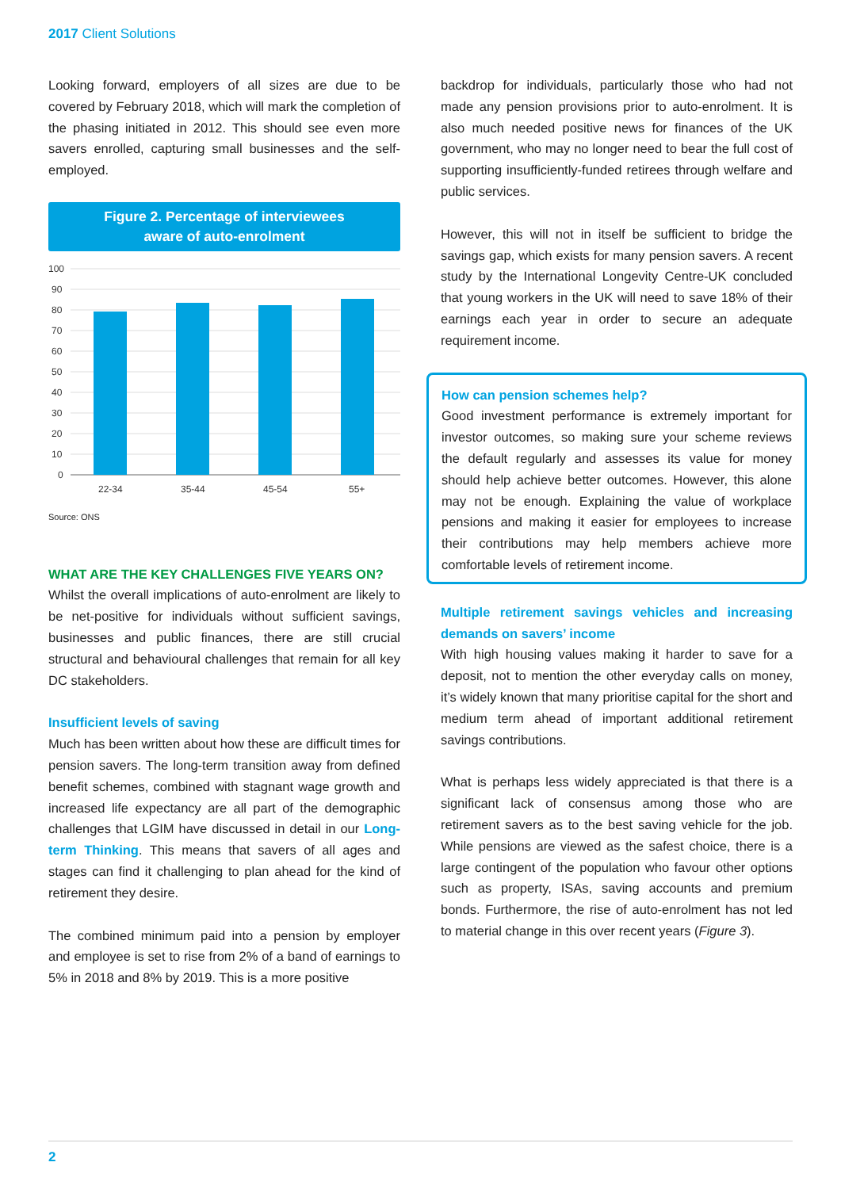2017 Client Solutions
Looking forward, employers of all sizes are due to be covered by February 2018, which will mark the completion of the phasing initiated in 2012. This should see even more savers enrolled, capturing small businesses and the self-employed.
Figure 2. Percentage of interviewees
aware of auto-enrolment
100
90
80
70
60
50
40
30
20
10
0
22-34
35-44
45-54
55+
Source: ONS
WHAT ARE THE KEY CHALLENGES FIVE YEARS ON?
Whilst the overall implications of auto-enrolment are likely to be net-positive for individuals without sufficient savings, businesses and public finances, there are still crucial structural and behavioural challenges that remain for all key DC stakeholders.
Insufficient levels of saving
Much has been written about how these are difficult times for pension savers. The long-term transition away from defined benefit schemes, combined with stagnant wage growth and increased life expectancy are all part of the demographic challenges that LGIM have discussed in detail in our Long-term Thinking. This means that savers of all ages and stages can find it challenging to plan ahead for the kind of retirement they desire.
The combined minimum paid into a pension by employer and employee is set to rise from 2% of a band of earnings to 5% in 2018 and 8% by 2019. This is a more positive
backdrop for individuals, particularly those who had not made any pension provisions prior to auto-enrolment. It is also much needed positive news for finances of the UK government, who may no longer need to bear the full cost of supporting insufficiently-funded retirees through welfare and public services.
However, this will not in itself be sufficient to bridge the savings gap, which exists for many pension savers. A recent study by the International Longevity Centre-UK concluded that young workers in the UK will need to save 18% of their earnings each year in order to secure an adequate requirement income.
How can pension schemes help?
Good investment performance is extremely important for investor outcomes, so making sure your scheme reviews the default regularly and assesses its value for money should help achieve better outcomes. However, this alone may not be enough. Explaining the value of workplace pensions and making it easier for employees to increase their contributions may help members achieve more comfortable levels of retirement income.
Multiple retirement savings vehicles and increasing demands on savers’ income
With high housing values making it harder to save for a deposit, not to mention the other everyday calls on money, it’s widely known that many prioritise capital for the short and medium term ahead of important additional retirement savings contributions.
What is perhaps less widely appreciated is that there is a significant lack of consensus among those who are retirement savers as to the best saving vehicle for the job. While pensions are viewed as the safest choice, there is a large contingent of the population who favour other options such as property, ISAs, saving accounts and premium bonds. Furthermore, the rise of auto-enrolment has not led to material change in this over recent years (Figure 3).
2